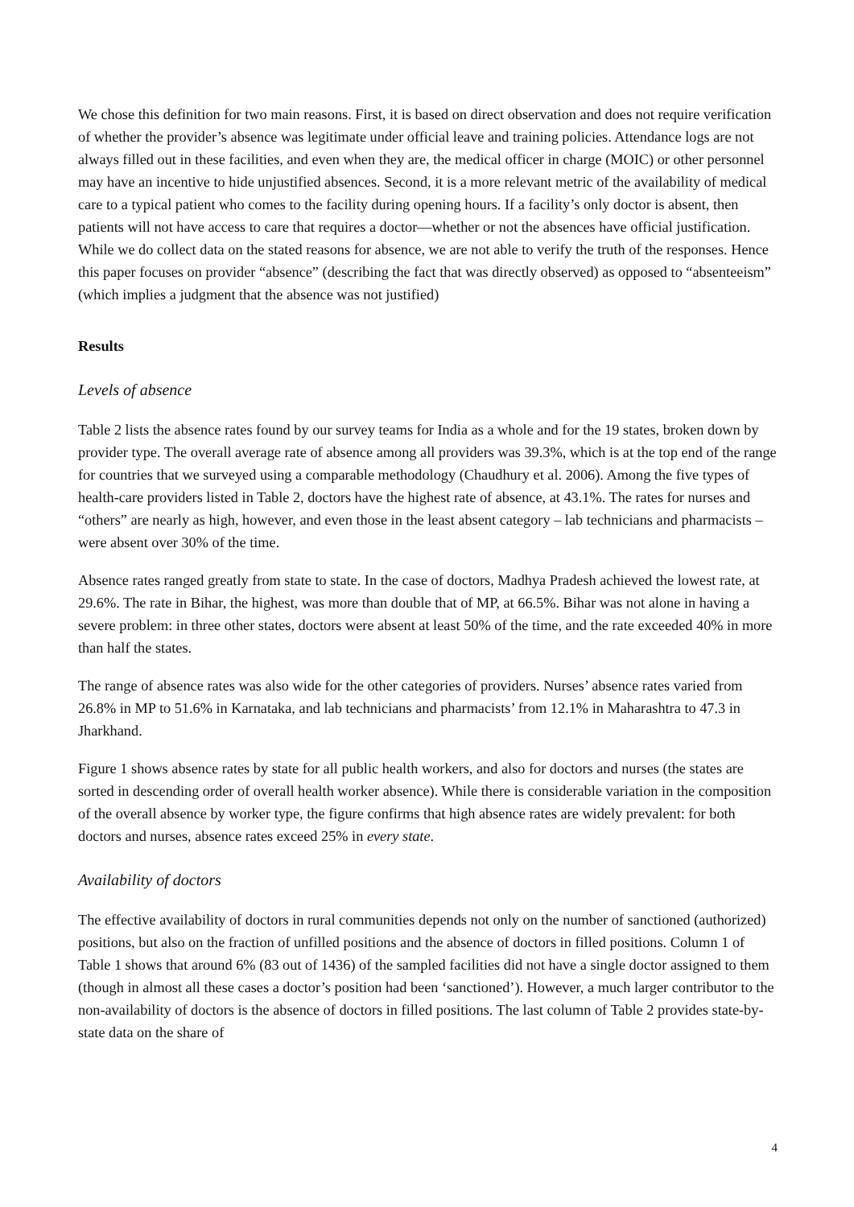We chose this definition for two main reasons. First, it is based on direct observation and does not require verification of whether the provider’s absence was legitimate under official leave and training policies. Attendance logs are not always filled out in these facilities, and even when they are, the medical officer in charge (MOIC) or other personnel may have an incentive to hide unjustified absences. Second, it is a more relevant metric of the availability of medical care to a typical patient who comes to the facility during opening hours. If a facility’s only doctor is absent, then patients will not have access to care that requires a doctor—whether or not the absences have official justification. While we do collect data on the stated reasons for absence, we are not able to verify the truth of the responses. Hence this paper focuses on provider “absence” (describing the fact that was directly observed) as opposed to “absenteeism” (which implies a judgment that the absence was not justified)
Results
Levels of absence
Table 2 lists the absence rates found by our survey teams for India as a whole and for the 19 states, broken down by provider type. The overall average rate of absence among all providers was 39.3%, which is at the top end of the range for countries that we surveyed using a comparable methodology (Chaudhury et al. 2006). Among the five types of health-care providers listed in Table 2, doctors have the highest rate of absence, at 43.1%. The rates for nurses and “others” are nearly as high, however, and even those in the least absent category – lab technicians and pharmacists – were absent over 30% of the time.
Absence rates ranged greatly from state to state. In the case of doctors, Madhya Pradesh achieved the lowest rate, at 29.6%. The rate in Bihar, the highest, was more than double that of MP, at 66.5%. Bihar was not alone in having a severe problem: in three other states, doctors were absent at least 50% of the time, and the rate exceeded 40% in more than half the states.
The range of absence rates was also wide for the other categories of providers. Nurses’ absence rates varied from 26.8% in MP to 51.6% in Karnataka, and lab technicians and pharmacists’ from 12.1% in Maharashtra to 47.3 in Jharkhand.
Figure 1 shows absence rates by state for all public health workers, and also for doctors and nurses (the states are sorted in descending order of overall health worker absence). While there is considerable variation in the composition of the overall absence by worker type, the figure confirms that high absence rates are widely prevalent: for both doctors and nurses, absence rates exceed 25% in every state.
Availability of doctors
The effective availability of doctors in rural communities depends not only on the number of sanctioned (authorized) positions, but also on the fraction of unfilled positions and the absence of doctors in filled positions. Column 1 of Table 1 shows that around 6% (83 out of 1436) of the sampled facilities did not have a single doctor assigned to them (though in almost all these cases a doctor’s position had been ‘sanctioned’). However, a much larger contributor to the non-availability of doctors is the absence of doctors in filled positions. The last column of Table 2 provides state-by-state data on the share of
4